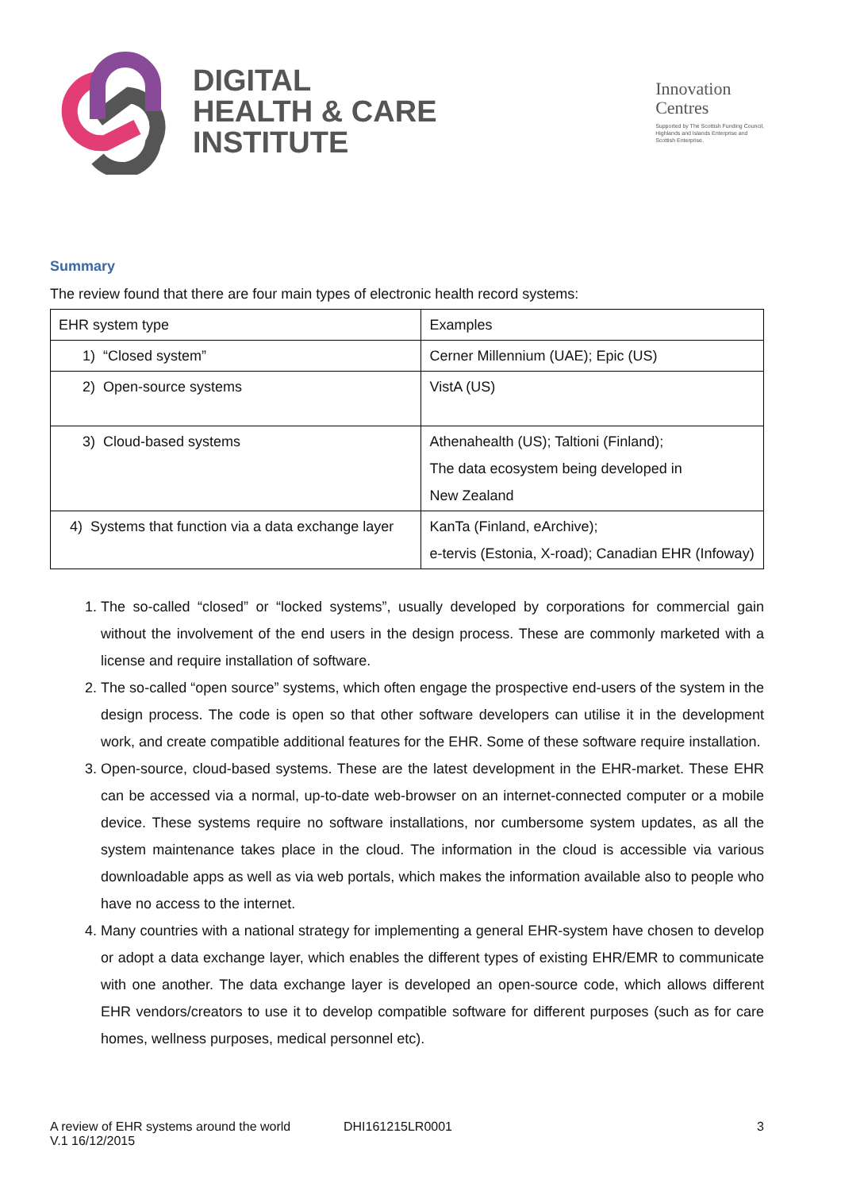DIGITAL
HEALTH & CARE
INSTITUTE
Innovation
Centres
Supported by The Scottish Funding Council,
Highlands and Islands Enterprise and
Scottish Enterprise.
Summary
The review found that there are four main types of electronic health record systems:
| EHR system type | Examples |
| 1) “Closed system” | Cerner Millennium (UAE); Epic (US) |
| 2) Open-source systems | VistA (US) |
| 3) Cloud-based systems | Athenahealth (US); Taltioni (Finland); The data ecosystem being developed in New Zealand |
| 4) Systems that function via a data exchange layer | KanTa (Finland, eArchive); e-tervis (Estonia, X-road); Canadian EHR (Infoway) |
1. The so-called “closed” or “locked systems”, usually developed by corporations for commercial gain without the involvement of the end users in the design process. These are commonly marketed with a license and require installation of software.
2. The so-called “open source” systems, which often engage the prospective end-users of the system in the design process. The code is open so that other software developers can utilise it in the development work, and create compatible additional features for the EHR. Some of these software require installation.
3. Open-source, cloud-based systems. These are the latest development in the EHR-market. These EHR can be accessed via a normal, up-to-date web-browser on an internet-connected computer or a mobile device. These systems require no software installations, nor cumbersome system updates, as all the system maintenance takes place in the cloud. The information in the cloud is accessible via various downloadable apps as well as via web portals, which makes the information available also to people who have no access to the internet.
4. Many countries with a national strategy for implementing a general EHR-system have chosen to develop or adopt a data exchange layer, which enables the different types of existing EHR/EMR to communicate with one another. The data exchange layer is developed an open-source code, which allows different EHR vendors/creators to use it to develop compatible software for different purposes (such as for care homes, wellness purposes, medical personnel etc).
A review of EHR systems around the world
V.1 16/12/2015
DHI161215LR0001 3